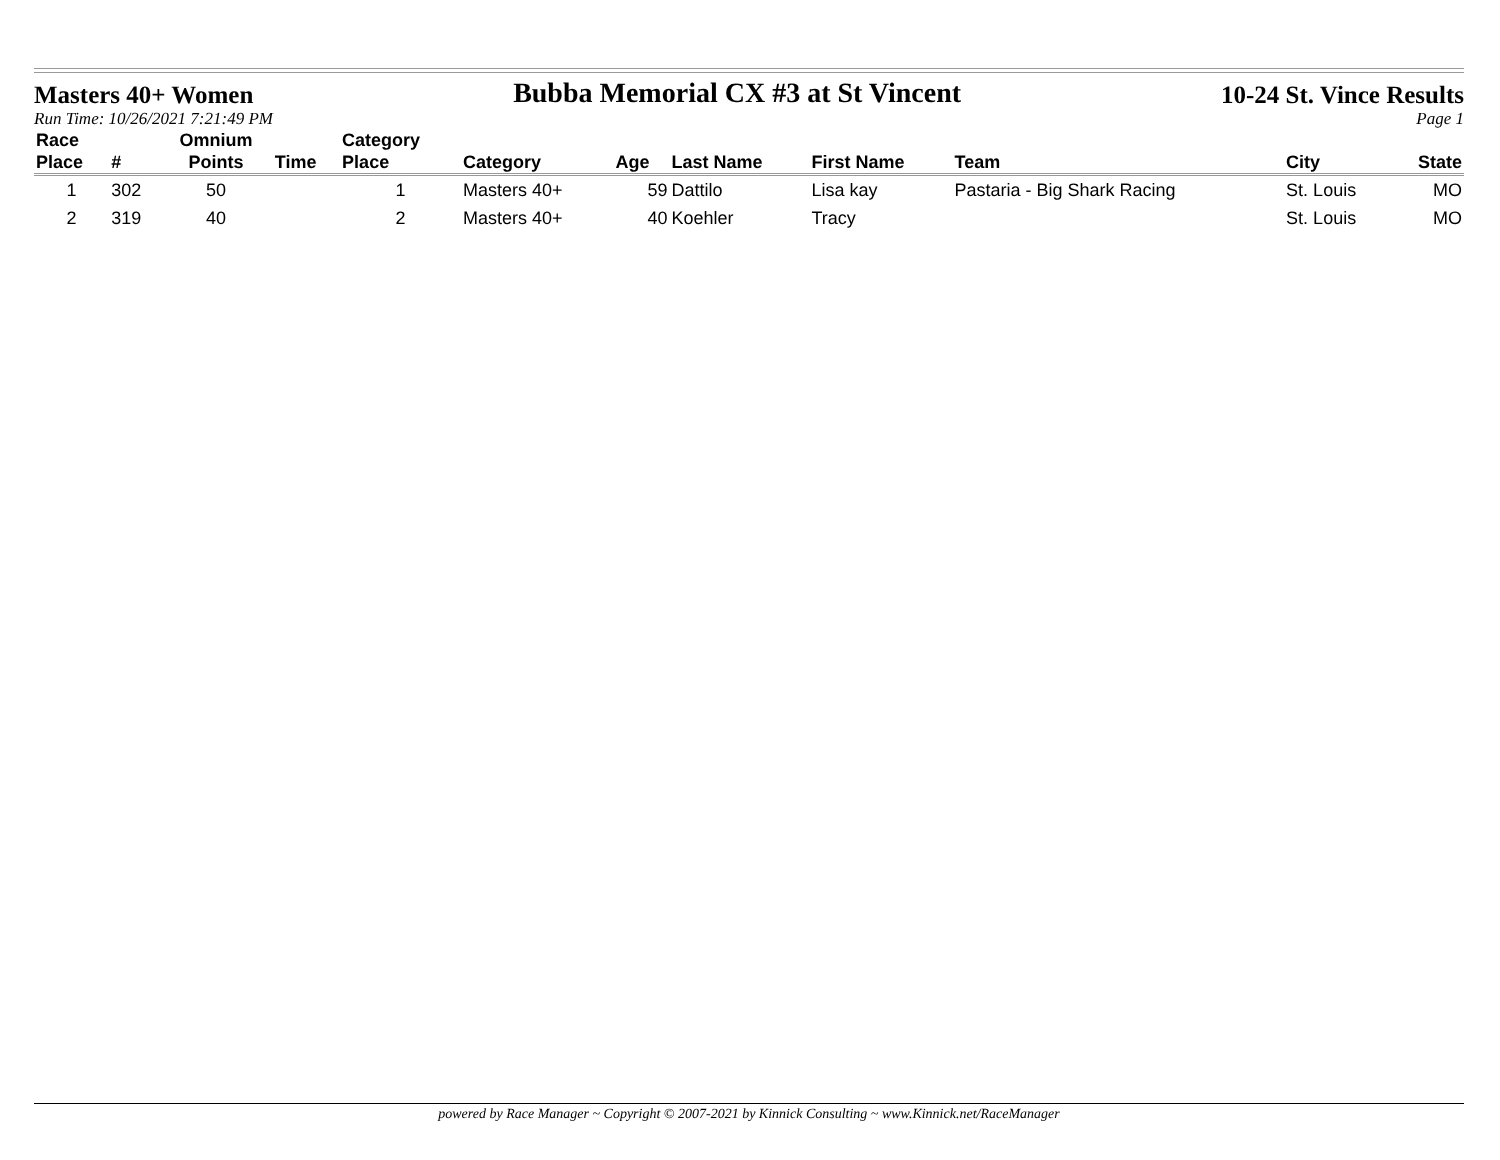Masters 40+ Women
Bubba Memorial CX #3 at St Vincent
10-24 St. Vince Results
Run Time: 10/26/2021 7:21:49 PM Page 1
| Race Place | # | Omnium Points | Time | Category Place | Category | Age | Last Name | First Name | Team | City | State |
| --- | --- | --- | --- | --- | --- | --- | --- | --- | --- | --- | --- |
| 1 | 302 | 50 | | 1 | Masters 40+ | 59 | Dattilo | Lisa kay | Pastaria - Big Shark Racing | St. Louis | MO |
| 2 | 319 | 40 | | 2 | Masters 40+ | 40 | Koehler | Tracy | | St. Louis | MO |
powered by Race Manager ~ Copyright © 2007-2021 by Kinnick Consulting ~ www.Kinnick.net/RaceManager